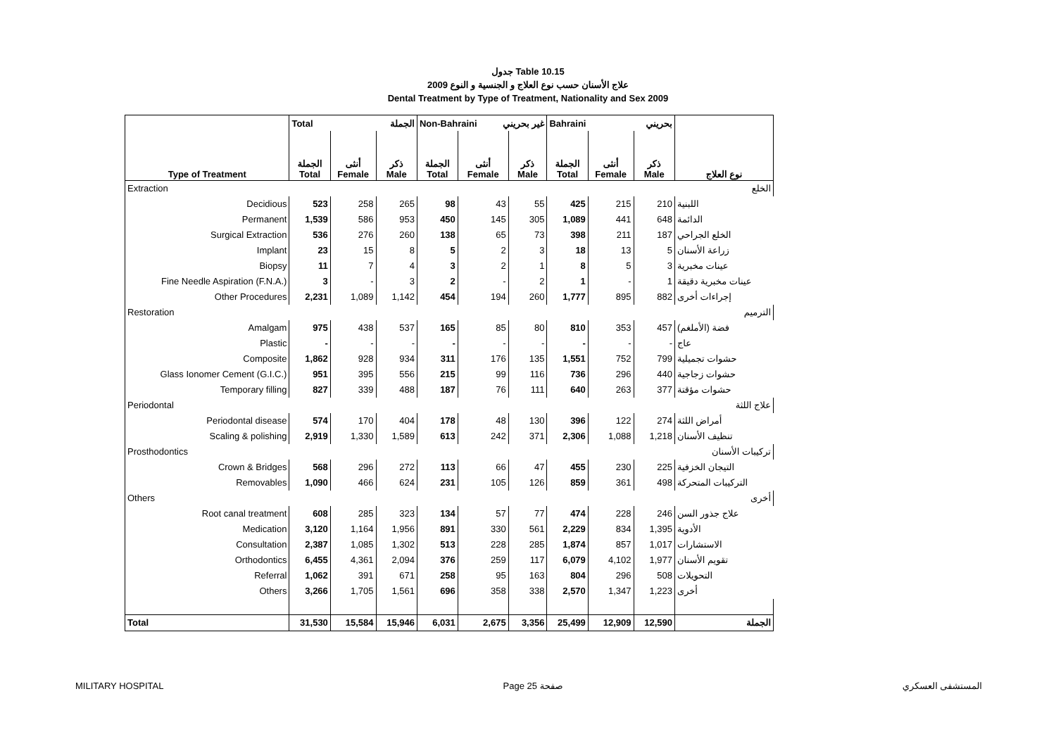جدول Table 10.15
علاج الأسنان حسب نوع العلاج و الجنسية و النوع 2009
Dental Treatment by Type of Treatment, Nationality and Sex 2009
| | Total الجملة | | | Non-Bahraini غير بحريني | | | Bahraini بحريني | | | |
| Type of Treatment | الجملة Total | أنثى Female | ذكر Male | الجملة Total | أنثى Female | ذكر Male | الجملة Total | أنثى Female | ذكر Male | نوع العلاج |
| Extraction | | | | | | | | | | الخلع |
| Decidious | 523 | 258 | 265 | 98 | 43 | 55 | 425 | 215 | 210 | اللبنية |
| Permanent | 1,539 | 586 | 953 | 450 | 145 | 305 | 1,089 | 441 | 648 | الدائمة |
| Surgical Extraction | 536 | 276 | 260 | 138 | 65 | 73 | 398 | 211 | 187 | الخلع الجراحي |
| Implant | 23 | 15 | 8 | 5 | 2 | 3 | 18 | 13 | 5 | زراعة الأسنان |
| Biopsy | 11 | 7 | 4 | 3 | 2 | 1 | 8 | 5 | 3 | عينات مخبرية |
| Fine Needle Aspiration (F.N.A.) | 3 | - | 3 | 2 | - | 2 | 1 | - | 1 | عينات مخبرية دقيقة |
| Other Procedures | 2,231 | 1,089 | 1,142 | 454 | 194 | 260 | 1,777 | 895 | 882 | إجراءات أخرى |
| Restoration | | | | | | | | | | الترميم |
| Amalgam | 975 | 438 | 537 | 165 | 85 | 80 | 810 | 353 | 457 | فضة (الأملغم) |
| Plastic | - | - | - | - | - | - | - | - | - | عاج |
| Composite | 1,862 | 928 | 934 | 311 | 176 | 135 | 1,551 | 752 | 799 | حشوات تجميلية |
| Glass Ionomer Cement (G.I.C.) | 951 | 395 | 556 | 215 | 99 | 116 | 736 | 296 | 440 | حشوات زجاجية |
| Temporary filling | 827 | 339 | 488 | 187 | 76 | 111 | 640 | 263 | 377 | حشوات مؤقتة |
| Periodontal | | | | | | | | | | علاج اللثة |
| Periodontal disease | 574 | 170 | 404 | 178 | 48 | 130 | 396 | 122 | 274 | أمراض اللثة |
| Scaling & polishing | 2,919 | 1,330 | 1,589 | 613 | 242 | 371 | 2,306 | 1,088 | 1,218 | تنظيف الأسنان |
| Prosthodontics | | | | | | | | | | تركيبات الأسنان |
| Crown & Bridges | 568 | 296 | 272 | 113 | 66 | 47 | 455 | 230 | 225 | التيجان الخزفية |
| Removables | 1,090 | 466 | 624 | 231 | 105 | 126 | 859 | 361 | 498 | التركيبات المتحركة |
| Others | | | | | | | | | | أخرى |
| Root canal treatment | 608 | 285 | 323 | 134 | 57 | 77 | 474 | 228 | 246 | علاج جذور السن |
| Medication | 3,120 | 1,164 | 1,956 | 891 | 330 | 561 | 2,229 | 834 | 1,395 | الأدوية |
| Consultation | 2,387 | 1,085 | 1,302 | 513 | 228 | 285 | 1,874 | 857 | 1,017 | الاستشارات |
| Orthodontics | 6,455 | 4,361 | 2,094 | 376 | 259 | 117 | 6,079 | 4,102 | 1,977 | تقويم الأسنان |
| Referral | 1,062 | 391 | 671 | 258 | 95 | 163 | 804 | 296 | 508 | التحويلات |
| Others | 3,266 | 1,705 | 1,561 | 696 | 358 | 338 | 2,570 | 1,347 | 1,223 | أخرى |
| Total | 31,530 | 15,584 | 15,946 | 6,031 | 2,675 | 3,356 | 25,499 | 12,909 | 12,590 | الجملة |
MILITARY HOSPITAL Page 25 صفحة المستشفى العسكري